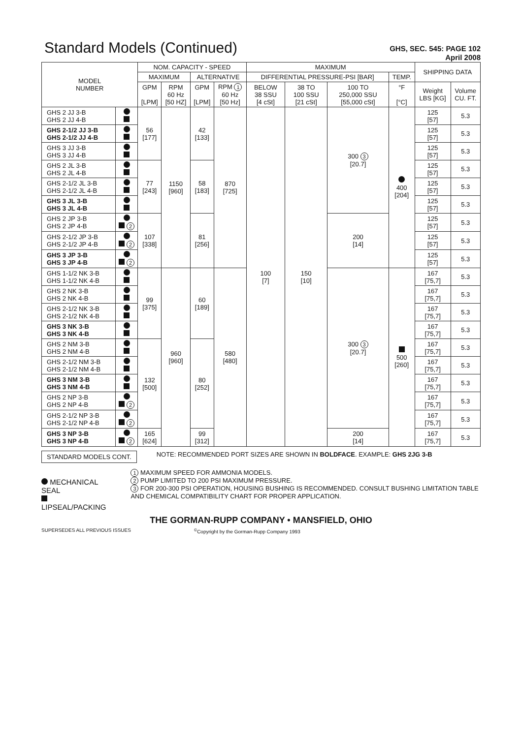Standard Models (Continued)
GHS, SEC. 545: PAGE 102
April 2008
| MODEL NUMBER | | NOM. CAPACITY - SPEED | | | | MAXIMUM | | | | SHIPPING DATA | |
| --- | --- | --- | --- | --- | --- | --- | --- | --- | --- | --- | --- |
| | | MAXIMUM | | ALTERNATIVE | | DIFFERENTIAL PRESSURE-PSI [BAR] | | | TEMP. | | |
| | | GPM [LPM] | RPM 60 Hz [50 HZ] | GPM [LPM] | RPM 1 60 Hz [50 Hz] | BELOW 38 SSU [4 cSt] | 38 TO 100 SSU [21 cSt] | 100 TO 250,000 SSU [55,000 cSt] | °F [°C] | Weight LBS [KG] | Volume CU. FT. |
| GHS 2 JJ 3-B GHS 2 JJ 4-B | | 56 [177] | 1150 [960] | 42 [133] | 870 [725] | 100 [7] | 150 [10] | 300 3 [20.7] | 400 [204] | 125 [57] | 5.3 |
| GHS 2-1/2 JJ 3-B GHS 2-1/2 JJ 4-B | | | | | | | | | | 125 [57] | 5.3 |
| GHS 3 JJ 3-B GHS 3 JJ 4-B | | | | | | | | | | 125 [57] | 5.3 |
| GHS 2 JL 3-B GHS 2 JL 4-B | | 77 [243] | | 58 [183] | | | | | | 125 [57] | 5.3 |
| GHS 2-1/2 JL 3-B GHS 2-1/2 JL 4-B | | | | | | | | | | 125 [57] | 5.3 |
| GHS 3 JL 3-B GHS 3 JL 4-B | | | | | | | | | | 125 [57] | 5.3 |
| GHS 2 JP 3-B GHS 2 JP 4-B | 2 | 107 [338] | | 81 [256] | | | | 200 [14] | | 125 [57] | 5.3 |
| GHS 2-1/2 JP 3-B GHS 2-1/2 JP 4-B | 2 | | | | | | | | | 125 [57] | 5.3 |
| GHS 3 JP 3-B GHS 3 JP 4-B | 2 | | | | | | | | | 125 [57] | 5.3 |
| GHS 1-1/2 NK 3-B GHS 1-1/2 NK 4-B | | 99 [375] | 960 [960] | 60 [189] | 580 [480] | | | 300 3 [20.7] | 500 [260] | 167 [75,7] | 5.3 |
| GHS 2 NK 3-B GHS 2 NK 4-B | | | | | | | | | | 167 [75,7] | 5.3 |
| GHS 2-1/2 NK 3-B GHS 2-1/2 NK 4-B | | | | | | | | | | 167 [75,7] | 5.3 |
| GHS 3 NK 3-B GHS 3 NK 4-B | | | | | | | | | | 167 [75,7] | 5.3 |
| GHS 2 NM 3-B GHS 2 NM 4-B | | 132 [500] | | 80 [252] | | | | | | 167 [75,7] | 5.3 |
| GHS 2-1/2 NM 3-B GHS 2-1/2 NM 4-B | | | | | | | | | | 167 [75,7] | 5.3 |
| GHS 3 NM 3-B GHS 3 NM 4-B | | | | | | | | | | 167 [75,7] | 5.3 |
| GHS 2 NP 3-B GHS 2 NP 4-B | 2 | | | | | | | | | 167 [75,7] | 5.3 |
| GHS 2-1/2 NP 3-B GHS 2-1/2 NP 4-B | 2 | | | | | | | | | 167 [75,7] | 5.3 |
| GHS 3 NP 3-B GHS 3 NP 4-B | 2 | 165 [624] | | 99 [312] | | | | 200 [14] | | 167 [75,7] | 5.3 |
STANDARD MODELS CONT.
NOTE: RECOMMENDED PORT SIZES ARE SHOWN IN BOLDFACE. EXAMPLE: GHS 2JG 3-B
MECHANICAL SEAL
LIPSEAL/PACKING
1 MAXIMUM SPEED FOR AMMONIA MODELS.
2 PUMP LIMITED TO 200 PSI MAXIMUM PRESSURE.
3 FOR 200-300 PSI OPERATION, HOUSING BUSHING IS RECOMMENDED. CONSULT BUSHING LIMITATION TABLE AND CHEMICAL COMPATIBILITY CHART FOR PROPER APPLICATION.
THE GORMAN-RUPP COMPANY • MANSFIELD, OHIO
SUPERSEDES ALL PREVIOUS ISSUES <sup>©</sup>Copyright by the Gorman-Rupp Company 1993